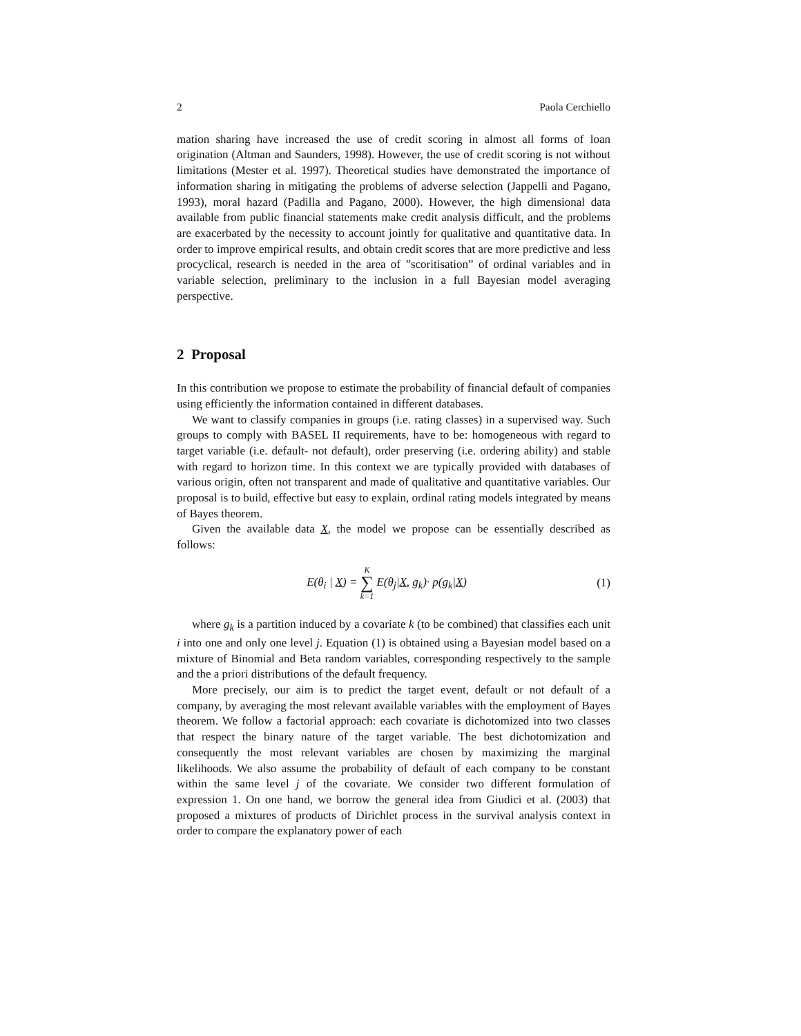2 Paola Cerchiello
mation sharing have increased the use of credit scoring in almost all forms of loan origination (Altman and Saunders, 1998). However, the use of credit scoring is not without limitations (Mester et al. 1997). Theoretical studies have demonstrated the importance of information sharing in mitigating the problems of adverse selection (Jappelli and Pagano, 1993), moral hazard (Padilla and Pagano, 2000). However, the high dimensional data available from public financial statements make credit analysis difficult, and the problems are exacerbated by the necessity to account jointly for qualitative and quantitative data. In order to improve empirical results, and obtain credit scores that are more predictive and less procyclical, research is needed in the area of ”scoritisation” of ordinal variables and in variable selection, preliminary to the inclusion in a full Bayesian model averaging perspective.
2 Proposal
In this contribution we propose to estimate the probability of financial default of companies using efficiently the information contained in different databases.
We want to classify companies in groups (i.e. rating classes) in a supervised way. Such groups to comply with BASEL II requirements, have to be: homogeneous with regard to target variable (i.e. default- not default), order preserving (i.e. ordering ability) and stable with regard to horizon time. In this context we are typically provided with databases of various origin, often not transparent and made of qualitative and quantitative variables. Our proposal is to build, effective but easy to explain, ordinal rating models integrated by means of Bayes theorem.
Given the available data X, the model we propose can be essentially described as follows:
E(θ<sub>i</sub> | X) = K ∑ k=1 E(θ<sub>j</sub>|X, g<sub>k</sub>)· p(g<sub>k</sub>|X)
(1)
where g<sub>k</sub> is a partition induced by a covariate k (to be combined) that classifies each unit i into one and only one level j. Equation (1) is obtained using a Bayesian model based on a mixture of Binomial and Beta random variables, corresponding respectively to the sample and the a priori distributions of the default frequency.
More precisely, our aim is to predict the target event, default or not default of a company, by averaging the most relevant available variables with the employment of Bayes theorem. We follow a factorial approach: each covariate is dichotomized into two classes that respect the binary nature of the target variable. The best dichotomization and consequently the most relevant variables are chosen by maximizing the marginal likelihoods. We also assume the probability of default of each company to be constant within the same level j of the covariate. We consider two different formulation of expression 1. On one hand, we borrow the general idea from Giudici et al. (2003) that proposed a mixtures of products of Dirichlet process in the survival analysis context in order to compare the explanatory power of each